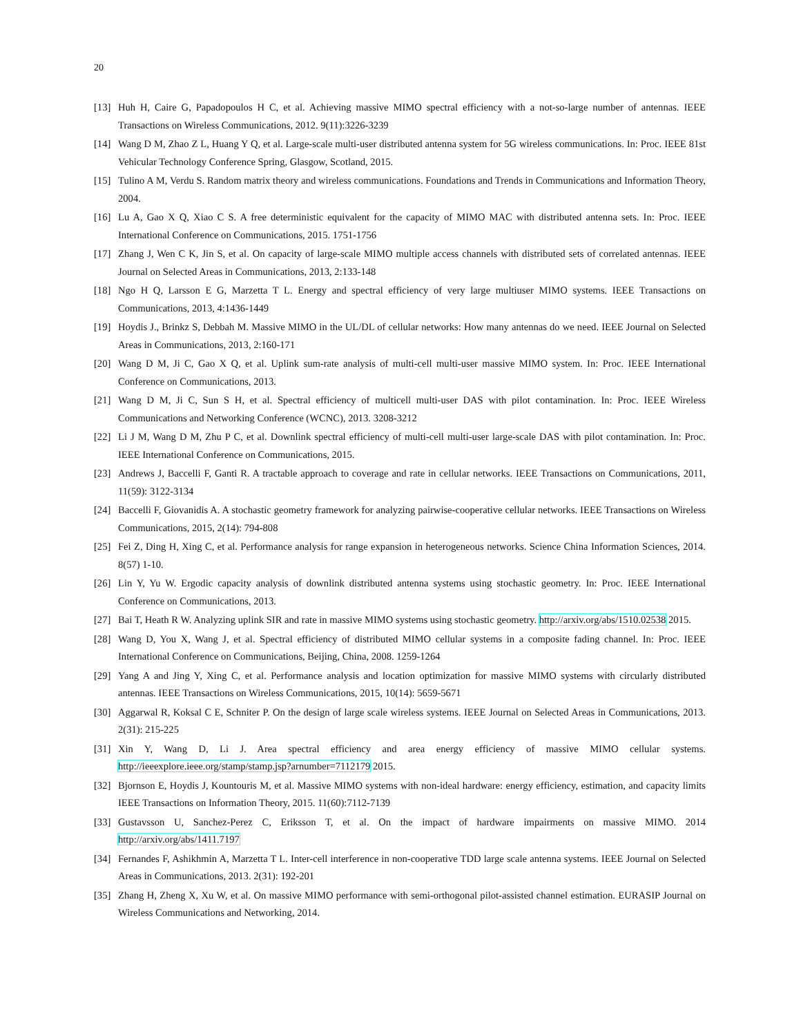20
[13] Huh H, Caire G, Papadopoulos H C, et al. Achieving massive MIMO spectral efficiency with a not-so-large number of antennas. IEEE Transactions on Wireless Communications, 2012. 9(11):3226-3239
[14] Wang D M, Zhao Z L, Huang Y Q, et al. Large-scale multi-user distributed antenna system for 5G wireless communications. In: Proc. IEEE 81st Vehicular Technology Conference Spring, Glasgow, Scotland, 2015.
[15] Tulino A M, Verdu S. Random matrix theory and wireless communications. Foundations and Trends in Communications and Information Theory, 2004.
[16] Lu A, Gao X Q, Xiao C S. A free deterministic equivalent for the capacity of MIMO MAC with distributed antenna sets. In: Proc. IEEE International Conference on Communications, 2015. 1751-1756
[17] Zhang J, Wen C K, Jin S, et al. On capacity of large-scale MIMO multiple access channels with distributed sets of correlated antennas. IEEE Journal on Selected Areas in Communications, 2013, 2:133-148
[18] Ngo H Q, Larsson E G, Marzetta T L. Energy and spectral efficiency of very large multiuser MIMO systems. IEEE Transactions on Communications, 2013, 4:1436-1449
[19] Hoydis J., Brinkz S, Debbah M. Massive MIMO in the UL/DL of cellular networks: How many antennas do we need. IEEE Journal on Selected Areas in Communications, 2013, 2:160-171
[20] Wang D M, Ji C, Gao X Q, et al. Uplink sum-rate analysis of multi-cell multi-user massive MIMO system. In: Proc. IEEE International Conference on Communications, 2013.
[21] Wang D M, Ji C, Sun S H, et al. Spectral efficiency of multicell multi-user DAS with pilot contamination. In: Proc. IEEE Wireless Communications and Networking Conference (WCNC), 2013. 3208-3212
[22] Li J M, Wang D M, Zhu P C, et al. Downlink spectral efficiency of multi-cell multi-user large-scale DAS with pilot contamination. In: Proc. IEEE International Conference on Communications, 2015.
[23] Andrews J, Baccelli F, Ganti R. A tractable approach to coverage and rate in cellular networks. IEEE Transactions on Communications, 2011, 11(59): 3122-3134
[24] Baccelli F, Giovanidis A. A stochastic geometry framework for analyzing pairwise-cooperative cellular networks. IEEE Transactions on Wireless Communications, 2015, 2(14): 794-808
[25] Fei Z, Ding H, Xing C, et al. Performance analysis for range expansion in heterogeneous networks. Science China Information Sciences, 2014. 8(57) 1-10.
[26] Lin Y, Yu W. Ergodic capacity analysis of downlink distributed antenna systems using stochastic geometry. In: Proc. IEEE International Conference on Communications, 2013.
[27] Bai T, Heath R W. Analyzing uplink SIR and rate in massive MIMO systems using stochastic geometry. http://arxiv.org/abs/1510.02538 2015.
[28] Wang D, You X, Wang J, et al. Spectral efficiency of distributed MIMO cellular systems in a composite fading channel. In: Proc. IEEE International Conference on Communications, Beijing, China, 2008. 1259-1264
[29] Yang A and Jing Y, Xing C, et al. Performance analysis and location optimization for massive MIMO systems with circularly distributed antennas. IEEE Transactions on Wireless Communications, 2015, 10(14): 5659-5671
[30] Aggarwal R, Koksal C E, Schniter P. On the design of large scale wireless systems. IEEE Journal on Selected Areas in Communications, 2013. 2(31): 215-225
[31] Xin Y, Wang D, Li J. Area spectral efficiency and area energy efficiency of massive MIMO cellular systems. http://ieeexplore.ieee.org/stamp/stamp.jsp?arnumber=7112179 2015.
[32] Bjornson E, Hoydis J, Kountouris M, et al. Massive MIMO systems with non-ideal hardware: energy efficiency, estimation, and capacity limits IEEE Transactions on Information Theory, 2015. 11(60):7112-7139
[33] Gustavsson U, Sanchez-Perez C, Eriksson T, et al. On the impact of hardware impairments on massive MIMO. 2014 http://arxiv.org/abs/1411.7197
[34] Fernandes F, Ashikhmin A, Marzetta T L. Inter-cell interference in non-cooperative TDD large scale antenna systems. IEEE Journal on Selected Areas in Communications, 2013. 2(31): 192-201
[35] Zhang H, Zheng X, Xu W, et al. On massive MIMO performance with semi-orthogonal pilot-assisted channel estimation. EURASIP Journal on Wireless Communications and Networking, 2014.